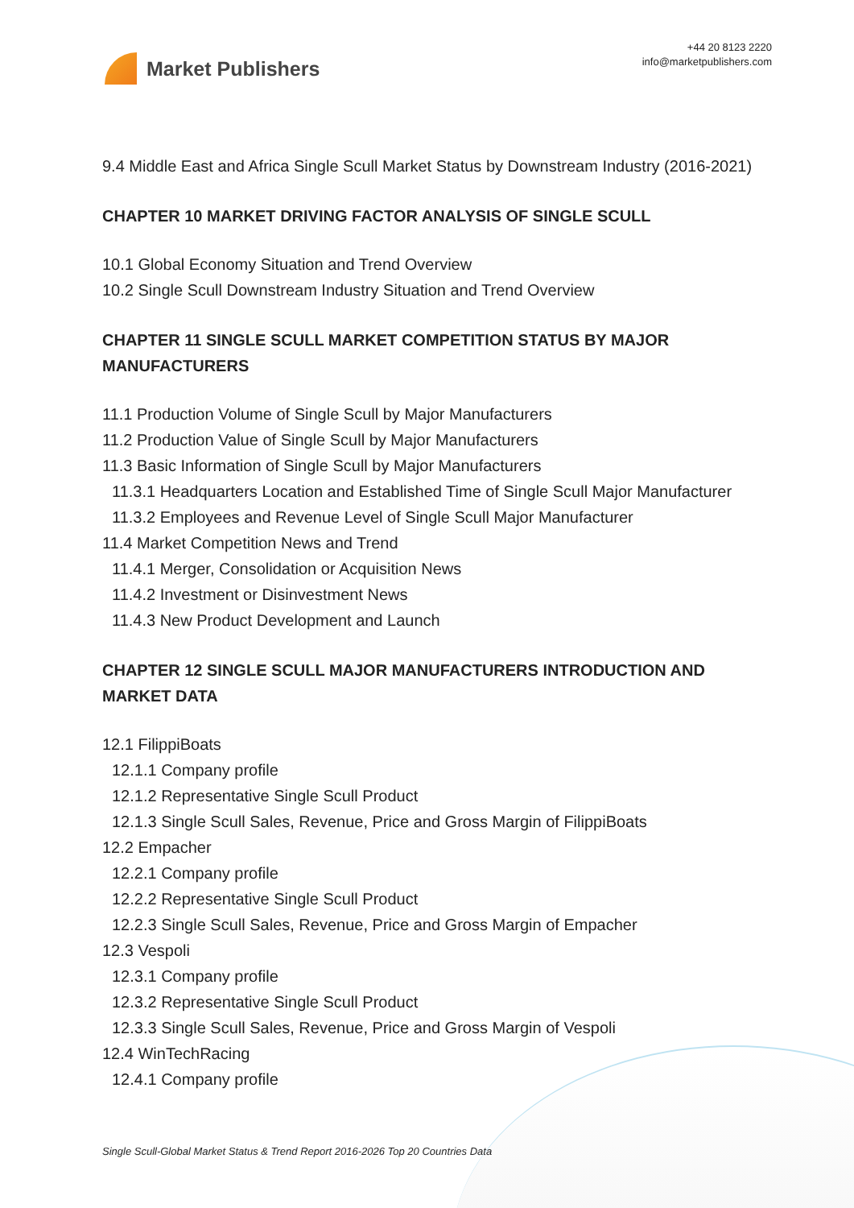Market Publishers
+44 20 8123 2220
info@marketpublishers.com
9.4 Middle East and Africa Single Scull Market Status by Downstream Industry (2016-2021)
CHAPTER 10 MARKET DRIVING FACTOR ANALYSIS OF SINGLE SCULL
10.1 Global Economy Situation and Trend Overview
10.2 Single Scull Downstream Industry Situation and Trend Overview
CHAPTER 11 SINGLE SCULL MARKET COMPETITION STATUS BY MAJOR MANUFACTURERS
11.1 Production Volume of Single Scull by Major Manufacturers
11.2 Production Value of Single Scull by Major Manufacturers
11.3 Basic Information of Single Scull by Major Manufacturers
11.3.1 Headquarters Location and Established Time of Single Scull Major Manufacturer
11.3.2 Employees and Revenue Level of Single Scull Major Manufacturer
11.4 Market Competition News and Trend
11.4.1 Merger, Consolidation or Acquisition News
11.4.2 Investment or Disinvestment News
11.4.3 New Product Development and Launch
CHAPTER 12 SINGLE SCULL MAJOR MANUFACTURERS INTRODUCTION AND MARKET DATA
12.1 FilippiBoats
12.1.1 Company profile
12.1.2 Representative Single Scull Product
12.1.3 Single Scull Sales, Revenue, Price and Gross Margin of FilippiBoats
12.2 Empacher
12.2.1 Company profile
12.2.2 Representative Single Scull Product
12.2.3 Single Scull Sales, Revenue, Price and Gross Margin of Empacher
12.3 Vespoli
12.3.1 Company profile
12.3.2 Representative Single Scull Product
12.3.3 Single Scull Sales, Revenue, Price and Gross Margin of Vespoli
12.4 WinTechRacing
12.4.1 Company profile
Single Scull-Global Market Status & Trend Report 2016-2026 Top 20 Countries Data